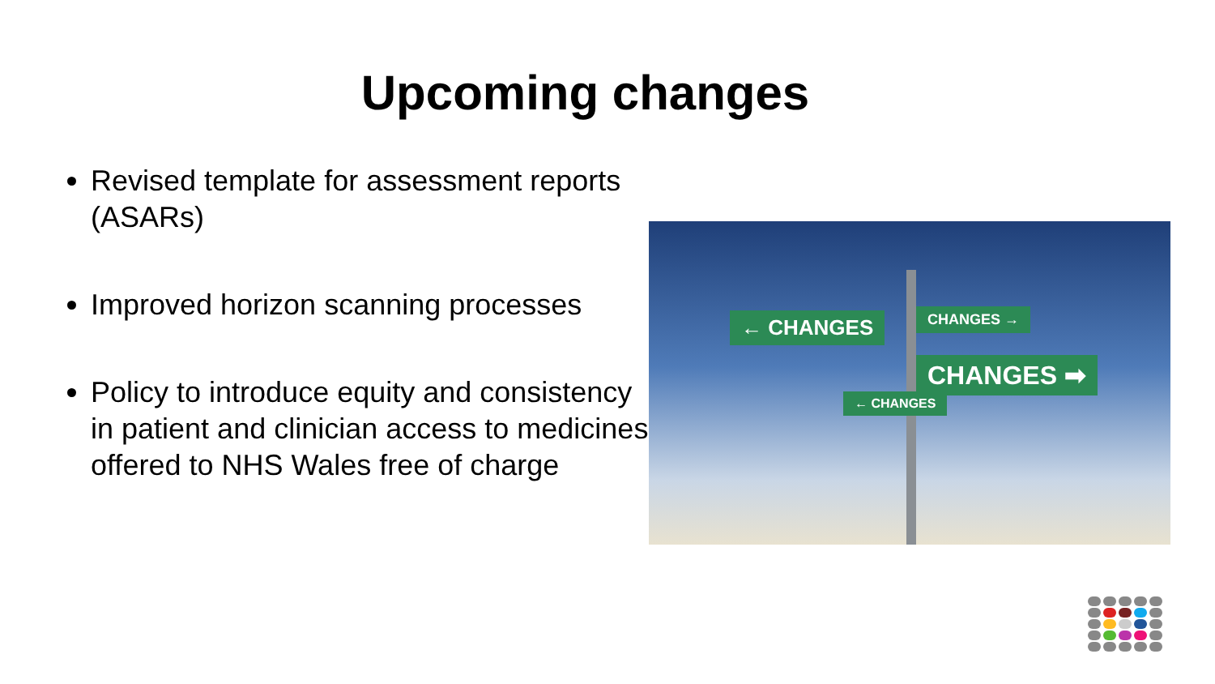Upcoming changes
Revised template for assessment reports (ASARs)
Improved horizon scanning processes
Policy to introduce equity and consistency in patient and clinician access to medicines offered to NHS Wales free of charge
← CHANGES CHANGES →
CHANGES ➡
← CHANGES